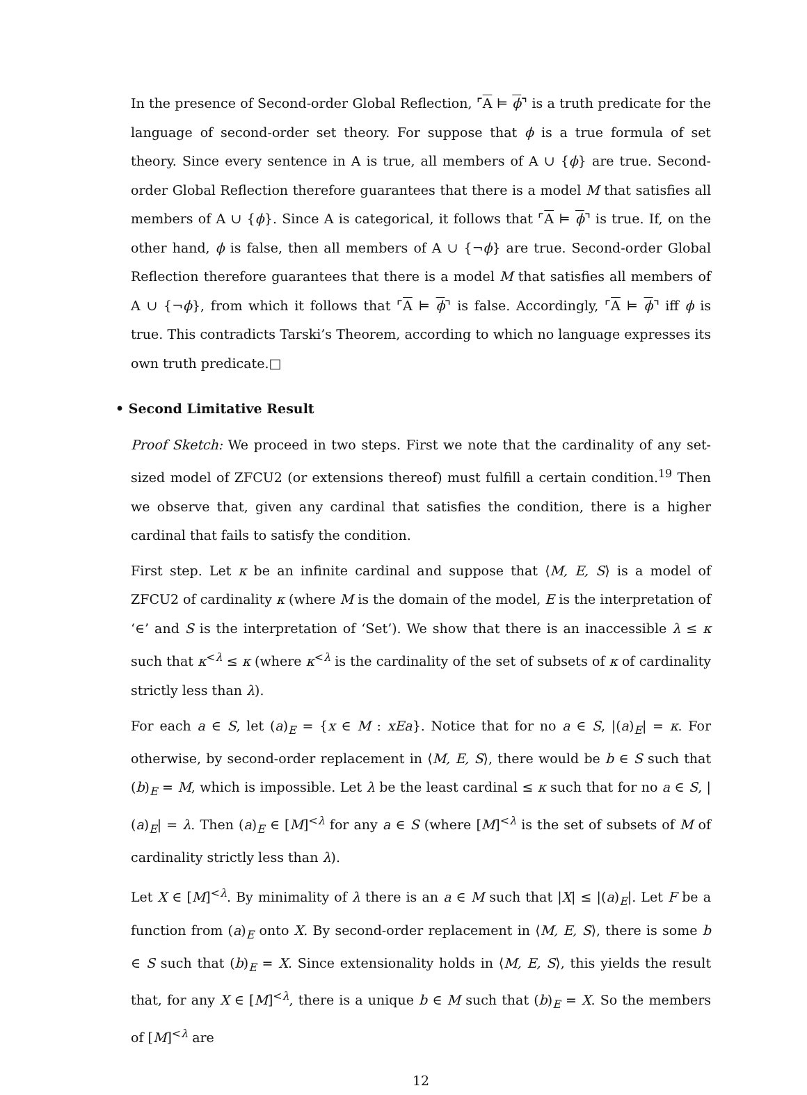In the presence of Second-order Global Reflection, ⌜A ⊨ ϕ⌝ is a truth predicate for the language of second-order set theory. For suppose that ϕ is a true formula of set theory. Since every sentence in A is true, all members of A ∪ {ϕ} are true. Second-order Global Reflection therefore guarantees that there is a model M that satisfies all members of A ∪ {ϕ}. Since A is categorical, it follows that ⌜A ⊨ ϕ⌝ is true. If, on the other hand, ϕ is false, then all members of A ∪ {¬ϕ} are true. Second-order Global Reflection therefore guarantees that there is a model M that satisfies all members of A ∪ {¬ϕ}, from which it follows that ⌜A ⊨ ϕ⌝ is false. Accordingly, ⌜A ⊨ ϕ⌝ iff ϕ is true. This contradicts Tarski’s Theorem, according to which no language expresses its own truth predicate.□
• Second Limitative Result
Proof Sketch: We proceed in two steps. First we note that the cardinality of any set-sized model of ZFCU2 (or extensions thereof) must fulfill a certain condition.<sup>19</sup> Then we observe that, given any cardinal that satisfies the condition, there is a higher cardinal that fails to satisfy the condition.
First step. Let κ be an infinite cardinal and suppose that ⟨M, E, S⟩ is a model of ZFCU2 of cardinality κ (where M is the domain of the model, E is the interpretation of ‘∈’ and S is the interpretation of ‘Set’). We show that there is an inaccessible λ ≤ κ such that κ<sup><λ</sup> ≤ κ (where κ<sup><λ</sup> is the cardinality of the set of subsets of κ of cardinality strictly less than λ).
For each a ∈ S, let (a)<sub>E</sub> = {x ∈ M : xEa}. Notice that for no a ∈ S, |(a)<sub>E</sub>| = κ. For otherwise, by second-order replacement in ⟨M, E, S⟩, there would be b ∈ S such that (b)<sub>E</sub> = M, which is impossible. Let λ be the least cardinal ≤ κ such that for no a ∈ S, |(a)<sub>E</sub>| = λ. Then (a)<sub>E</sub> ∈ [M]<sup><λ</sup> for any a ∈ S (where [M]<sup><λ</sup> is the set of subsets of M of cardinality strictly less than λ).
Let X ∈ [M]<sup><λ</sup>. By minimality of λ there is an a ∈ M such that |X| ≤ |(a)<sub>E</sub>|. Let F be a function from (a)<sub>E</sub> onto X. By second-order replacement in ⟨M, E, S⟩, there is some b ∈ S such that (b)<sub>E</sub> = X. Since extensionality holds in ⟨M, E, S⟩, this yields the result that, for any X ∈ [M]<sup><λ</sup>, there is a unique b ∈ M such that (b)<sub>E</sub> = X. So the members of [M]<sup><λ</sup> are
12